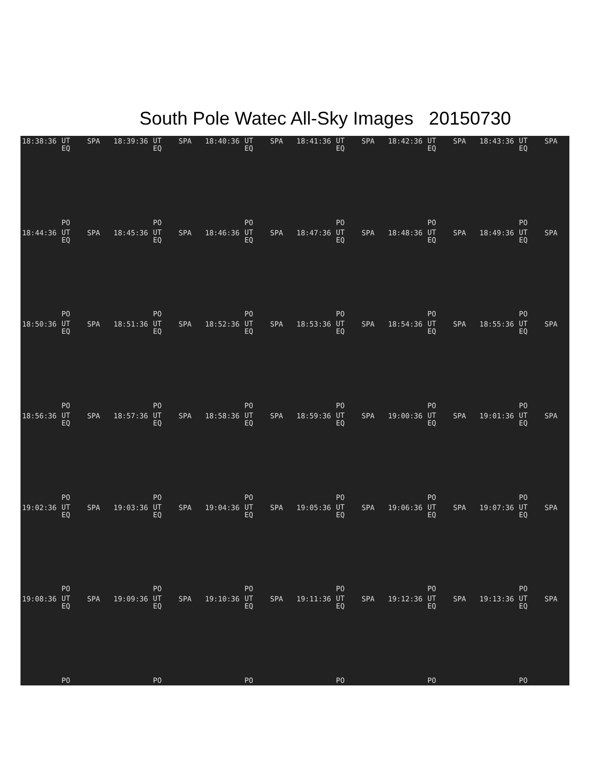South Pole Watec All-Sky Images 20150730
18:38:36 UT
EQ
SPA
PO
18:39:36 UT
EQ
SPA
PO
18:40:36 UT
EQ
SPA
PO
18:41:36 UT
EQ
SPA
PO
18:42:36 UT
EQ
SPA
PO
18:43:36 UT
EQ
SPA
PO
18:44:36 UT
EQ
SPA
PO
18:45:36 UT
EQ
SPA
PO
18:46:36 UT
EQ
SPA
PO
18:47:36 UT
EQ
SPA
PO
18:48:36 UT
EQ
SPA
PO
18:49:36 UT
EQ
SPA
PO
18:50:36 UT
EQ
SPA
PO
18:51:36 UT
EQ
SPA
PO
18:52:36 UT
EQ
SPA
PO
18:53:36 UT
EQ
SPA
PO
18:54:36 UT
EQ
SPA
PO
18:55:36 UT
EQ
SPA
PO
18:56:36 UT
EQ
SPA
PO
18:57:36 UT
EQ
SPA
PO
18:58:36 UT
EQ
SPA
PO
18:59:36 UT
EQ
SPA
PO
19:00:36 UT
EQ
SPA
PO
19:01:36 UT
EQ
SPA
PO
19:02:36 UT
EQ
SPA
PO
19:03:36 UT
EQ
SPA
PO
19:04:36 UT
EQ
SPA
PO
19:05:36 UT
EQ
SPA
PO
19:06:36 UT
EQ
SPA
PO
19:07:36 UT
EQ
SPA
PO
19:08:36 UT
EQ
SPA
PO
19:09:36 UT
EQ
SPA
PO
19:10:36 UT
EQ
SPA
PO
19:11:36 UT
EQ
SPA
PO
19:12:36 UT
EQ
SPA
PO
19:13:36 UT
EQ
SPA
PO